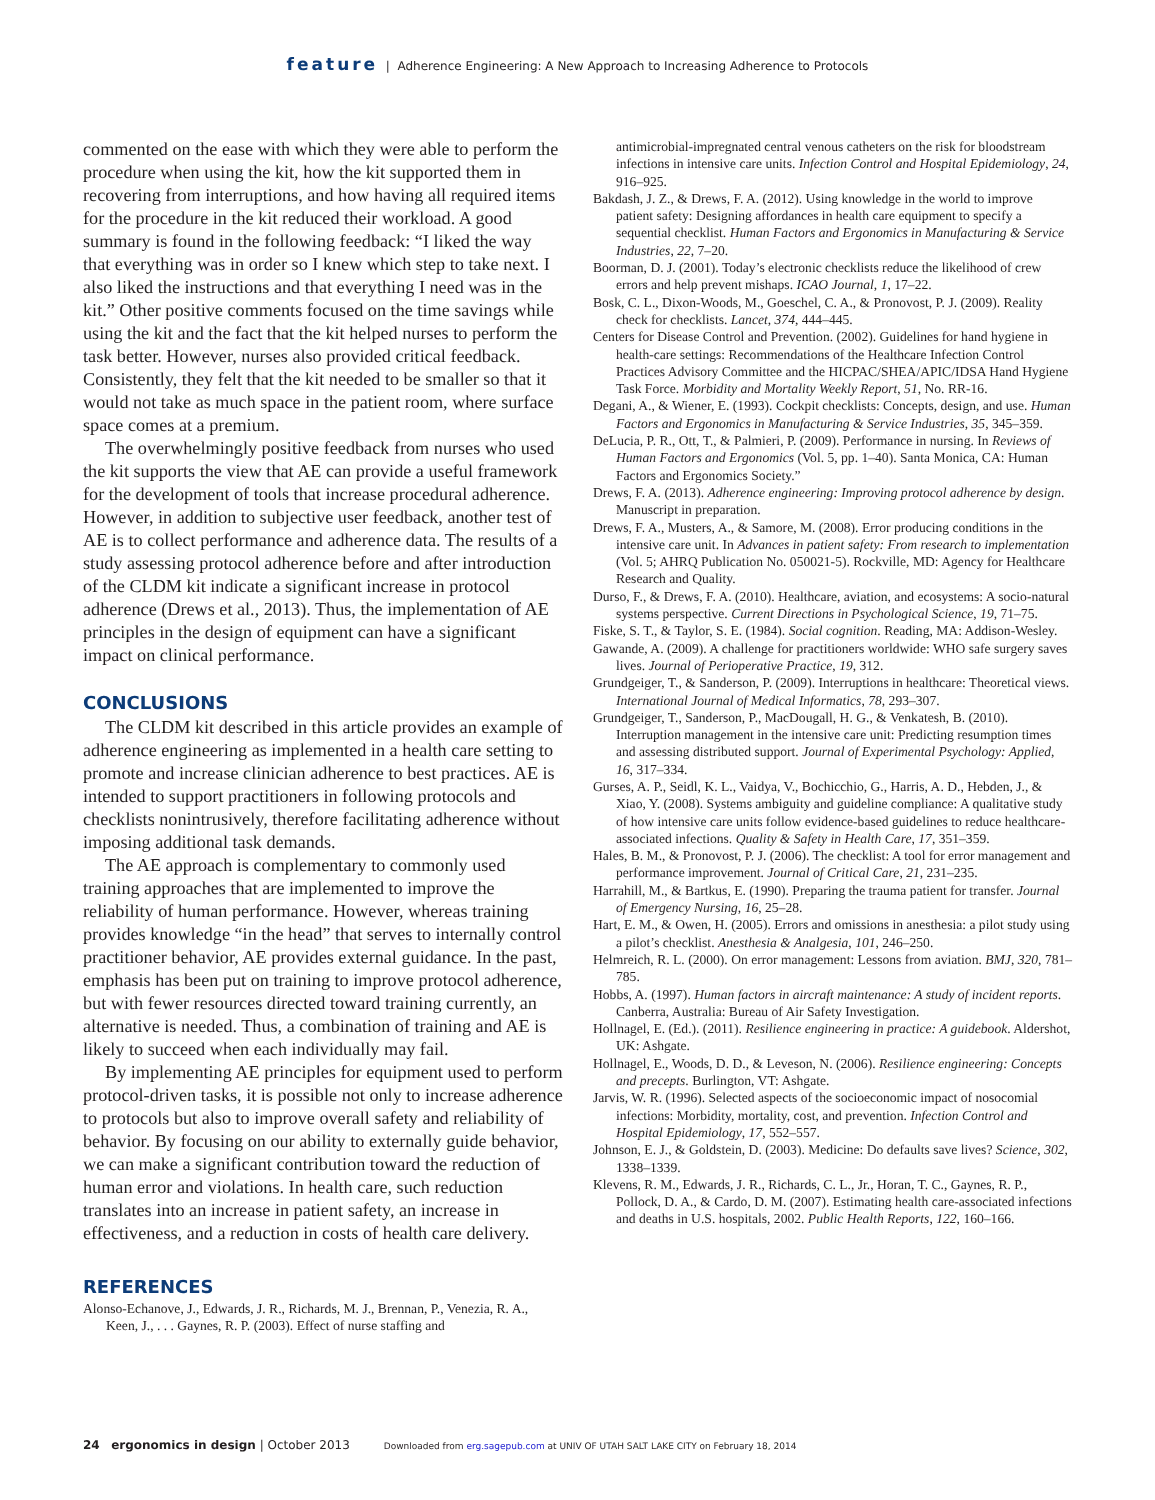feature | Adherence Engineering: A New Approach to Increasing Adherence to Protocols
commented on the ease with which they were able to perform the procedure when using the kit, how the kit supported them in recovering from interruptions, and how having all required items for the procedure in the kit reduced their workload. A good summary is found in the following feedback: “I liked the way that everything was in order so I knew which step to take next. I also liked the instructions and that everything I need was in the kit.” Other positive comments focused on the time savings while using the kit and the fact that the kit helped nurses to perform the task better. However, nurses also provided critical feedback. Consistently, they felt that the kit needed to be smaller so that it would not take as much space in the patient room, where surface space comes at a premium.
The overwhelmingly positive feedback from nurses who used the kit supports the view that AE can provide a useful framework for the development of tools that increase procedural adherence. However, in addition to subjective user feedback, another test of AE is to collect performance and adherence data. The results of a study assessing protocol adherence before and after introduction of the CLDM kit indicate a significant increase in protocol adherence (Drews et al., 2013). Thus, the implementation of AE principles in the design of equipment can have a significant impact on clinical performance.
CONCLUSIONS
The CLDM kit described in this article provides an example of adherence engineering as implemented in a health care setting to promote and increase clinician adherence to best practices. AE is intended to support practitioners in following protocols and checklists nonintrusively, therefore facilitating adherence without imposing additional task demands.
The AE approach is complementary to commonly used training approaches that are implemented to improve the reliability of human performance. However, whereas training provides knowledge “in the head” that serves to internally control practitioner behavior, AE provides external guidance. In the past, emphasis has been put on training to improve protocol adherence, but with fewer resources directed toward training currently, an alternative is needed. Thus, a combination of training and AE is likely to succeed when each individually may fail.
By implementing AE principles for equipment used to perform protocol-driven tasks, it is possible not only to increase adherence to protocols but also to improve overall safety and reliability of behavior. By focusing on our ability to externally guide behavior, we can make a significant contribution toward the reduction of human error and violations. In health care, such reduction translates into an increase in patient safety, an increase in effectiveness, and a reduction in costs of health care delivery.
REFERENCES
Alonso-Echanove, J., Edwards, J. R., Richards, M. J., Brennan, P., Venezia, R. A., Keen, J., . . . Gaynes, R. P. (2003). Effect of nurse staffing and
antimicrobial-impregnated central venous catheters on the risk for bloodstream infections in intensive care units. Infection Control and Hospital Epidemiology, 24, 916–925.
Bakdash, J. Z., & Drews, F. A. (2012). Using knowledge in the world to improve patient safety: Designing affordances in health care equipment to specify a sequential checklist. Human Factors and Ergonomics in Manufacturing & Service Industries, 22, 7–20.
Boorman, D. J. (2001). Today’s electronic checklists reduce the likelihood of crew errors and help prevent mishaps. ICAO Journal, 1, 17–22.
Bosk, C. L., Dixon-Woods, M., Goeschel, C. A., & Pronovost, P. J. (2009). Reality check for checklists. Lancet, 374, 444–445.
Centers for Disease Control and Prevention. (2002). Guidelines for hand hygiene in health-care settings: Recommendations of the Healthcare Infection Control Practices Advisory Committee and the HICPAC/SHEA/APIC/IDSA Hand Hygiene Task Force. Morbidity and Mortality Weekly Report, 51, No. RR-16.
Degani, A., & Wiener, E. (1993). Cockpit checklists: Concepts, design, and use. Human Factors and Ergonomics in Manufacturing & Service Industries, 35, 345–359.
DeLucia, P. R., Ott, T., & Palmieri, P. (2009). Performance in nursing. In Reviews of Human Factors and Ergonomics (Vol. 5, pp. 1–40). Santa Monica, CA: Human Factors and Ergonomics Society.”
Drews, F. A. (2013). Adherence engineering: Improving protocol adherence by design. Manuscript in preparation.
Drews, F. A., Musters, A., & Samore, M. (2008). Error producing conditions in the intensive care unit. In Advances in patient safety: From research to implementation (Vol. 5; AHRQ Publication No. 050021-5). Rockville, MD: Agency for Healthcare Research and Quality.
Durso, F., & Drews, F. A. (2010). Healthcare, aviation, and ecosystems: A socio-natural systems perspective. Current Directions in Psychological Science, 19, 71–75.
Fiske, S. T., & Taylor, S. E. (1984). Social cognition. Reading, MA: Addison-Wesley.
Gawande, A. (2009). A challenge for practitioners worldwide: WHO safe surgery saves lives. Journal of Perioperative Practice, 19, 312.
Grundgeiger, T., & Sanderson, P. (2009). Interruptions in healthcare: Theoretical views. International Journal of Medical Informatics, 78, 293–307.
Grundgeiger, T., Sanderson, P., MacDougall, H. G., & Venkatesh, B. (2010). Interruption management in the intensive care unit: Predicting resumption times and assessing distributed support. Journal of Experimental Psychology: Applied, 16, 317–334.
Gurses, A. P., Seidl, K. L., Vaidya, V., Bochicchio, G., Harris, A. D., Hebden, J., & Xiao, Y. (2008). Systems ambiguity and guideline compliance: A qualitative study of how intensive care units follow evidence-based guidelines to reduce healthcare-associated infections. Quality & Safety in Health Care, 17, 351–359.
Hales, B. M., & Pronovost, P. J. (2006). The checklist: A tool for error management and performance improvement. Journal of Critical Care, 21, 231–235.
Harrahill, M., & Bartkus, E. (1990). Preparing the trauma patient for transfer. Journal of Emergency Nursing, 16, 25–28.
Hart, E. M., & Owen, H. (2005). Errors and omissions in anesthesia: a pilot study using a pilot’s checklist. Anesthesia & Analgesia, 101, 246–250.
Helmreich, R. L. (2000). On error management: Lessons from aviation. BMJ, 320, 781–785.
Hobbs, A. (1997). Human factors in aircraft maintenance: A study of incident reports. Canberra, Australia: Bureau of Air Safety Investigation.
Hollnagel, E. (Ed.). (2011). Resilience engineering in practice: A guidebook. Aldershot, UK: Ashgate.
Hollnagel, E., Woods, D. D., & Leveson, N. (2006). Resilience engineering: Concepts and precepts. Burlington, VT: Ashgate.
Jarvis, W. R. (1996). Selected aspects of the socioeconomic impact of nosocomial infections: Morbidity, mortality, cost, and prevention. Infection Control and Hospital Epidemiology, 17, 552–557.
Johnson, E. J., & Goldstein, D. (2003). Medicine: Do defaults save lives? Science, 302, 1338–1339.
Klevens, R. M., Edwards, J. R., Richards, C. L., Jr., Horan, T. C., Gaynes, R. P., Pollock, D. A., & Cardo, D. M. (2007). Estimating health care-associated infections and deaths in U.S. hospitals, 2002. Public Health Reports, 122, 160–166.
24 ergonomics in design | October 2013 Downloaded from erg.sagepub.com at UNIV OF UTAH SALT LAKE CITY on February 18, 2014